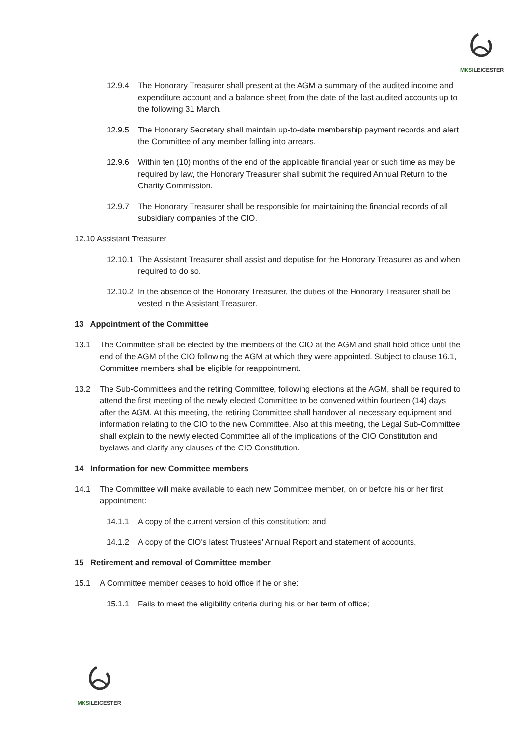MKSILEICESTER
12.9.4 The Honorary Treasurer shall present at the AGM a summary of the audited income and expenditure account and a balance sheet from the date of the last audited accounts up to the following 31 March.
12.9.5 The Honorary Secretary shall maintain up-to-date membership payment records and alert the Committee of any member falling into arrears.
12.9.6 Within ten (10) months of the end of the applicable financial year or such time as may be required by law, the Honorary Treasurer shall submit the required Annual Return to the Charity Commission.
12.9.7 The Honorary Treasurer shall be responsible for maintaining the financial records of all subsidiary companies of the CIO.
12.10 Assistant Treasurer
12.10.1 The Assistant Treasurer shall assist and deputise for the Honorary Treasurer as and when required to do so.
12.10.2 In the absence of the Honorary Treasurer, the duties of the Honorary Treasurer shall be vested in the Assistant Treasurer.
13 Appointment of the Committee
13.1 The Committee shall be elected by the members of the CIO at the AGM and shall hold office until the end of the AGM of the CIO following the AGM at which they were appointed. Subject to clause 16.1, Committee members shall be eligible for reappointment.
13.2 The Sub-Committees and the retiring Committee, following elections at the AGM, shall be required to attend the first meeting of the newly elected Committee to be convened within fourteen (14) days after the AGM. At this meeting, the retiring Committee shall handover all necessary equipment and information relating to the CIO to the new Committee. Also at this meeting, the Legal Sub-Committee shall explain to the newly elected Committee all of the implications of the CIO Constitution and byelaws and clarify any clauses of the CIO Constitution.
14 Information for new Committee members
14.1 The Committee will make available to each new Committee member, on or before his or her first appointment:
14.1.1 A copy of the current version of this constitution; and
14.1.2 A copy of the ClO's latest Trustees' Annual Report and statement of accounts.
15 Retirement and removal of Committee member
15.1 A Committee member ceases to hold office if he or she:
15.1.1 Fails to meet the eligibility criteria during his or her term of office;
MKSILEICESTER